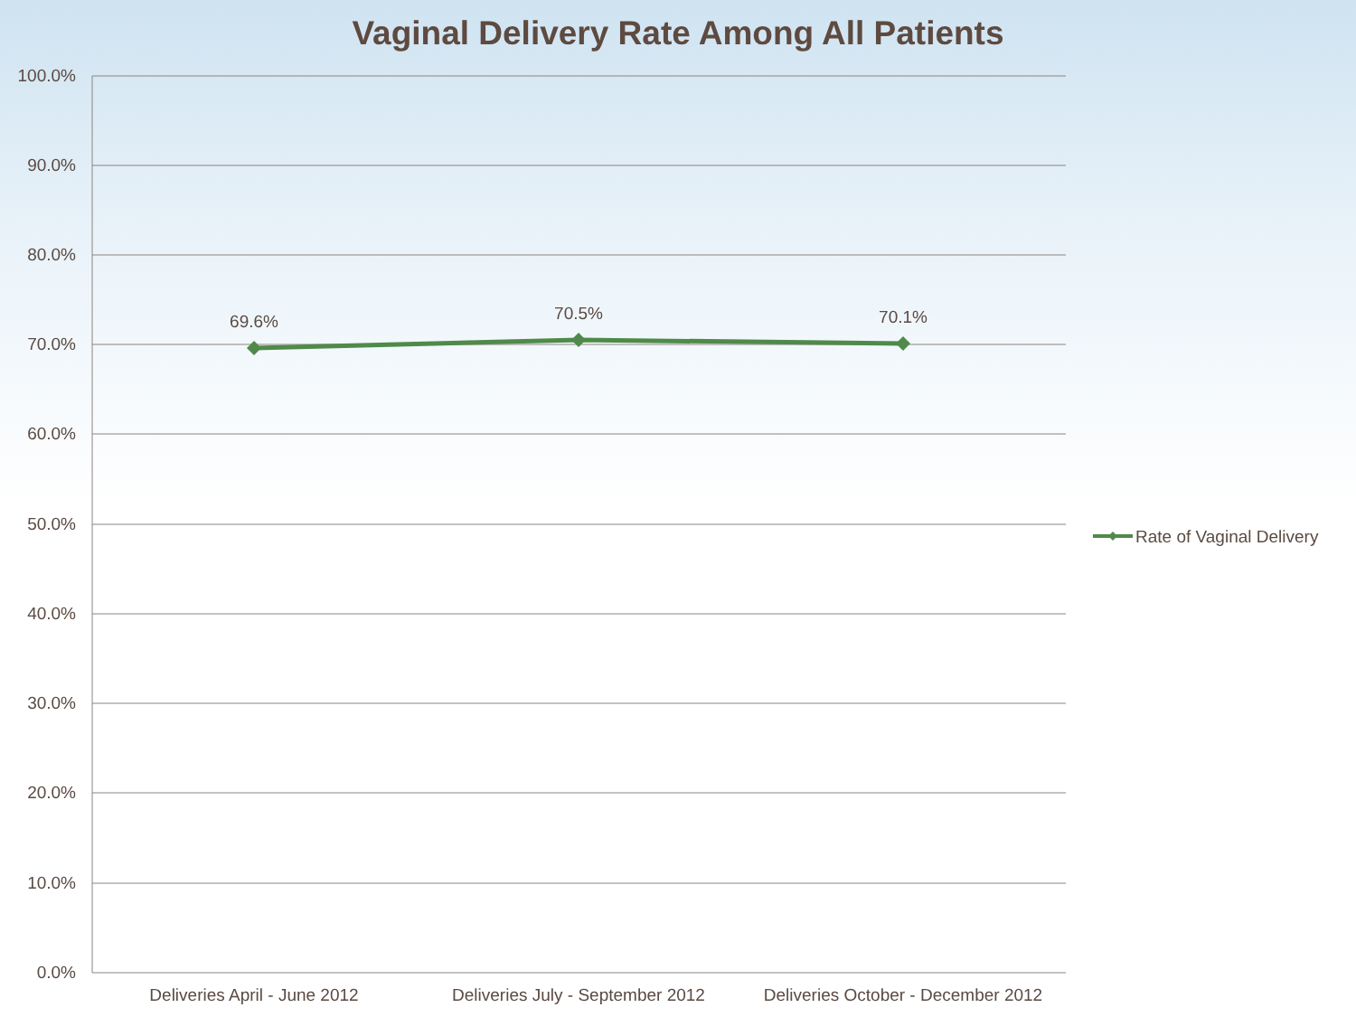Vaginal Delivery Rate Among All Patients
100.0%
90.0%
80.0%
70.0%
60.0%
50.0%
40.0%
30.0%
20.0%
10.0%
0.0%
69.6%
70.5%
70.1%
Deliveries April - June 2012
Deliveries July - September 2012
Deliveries October - December 2012
Rate of Vaginal Delivery